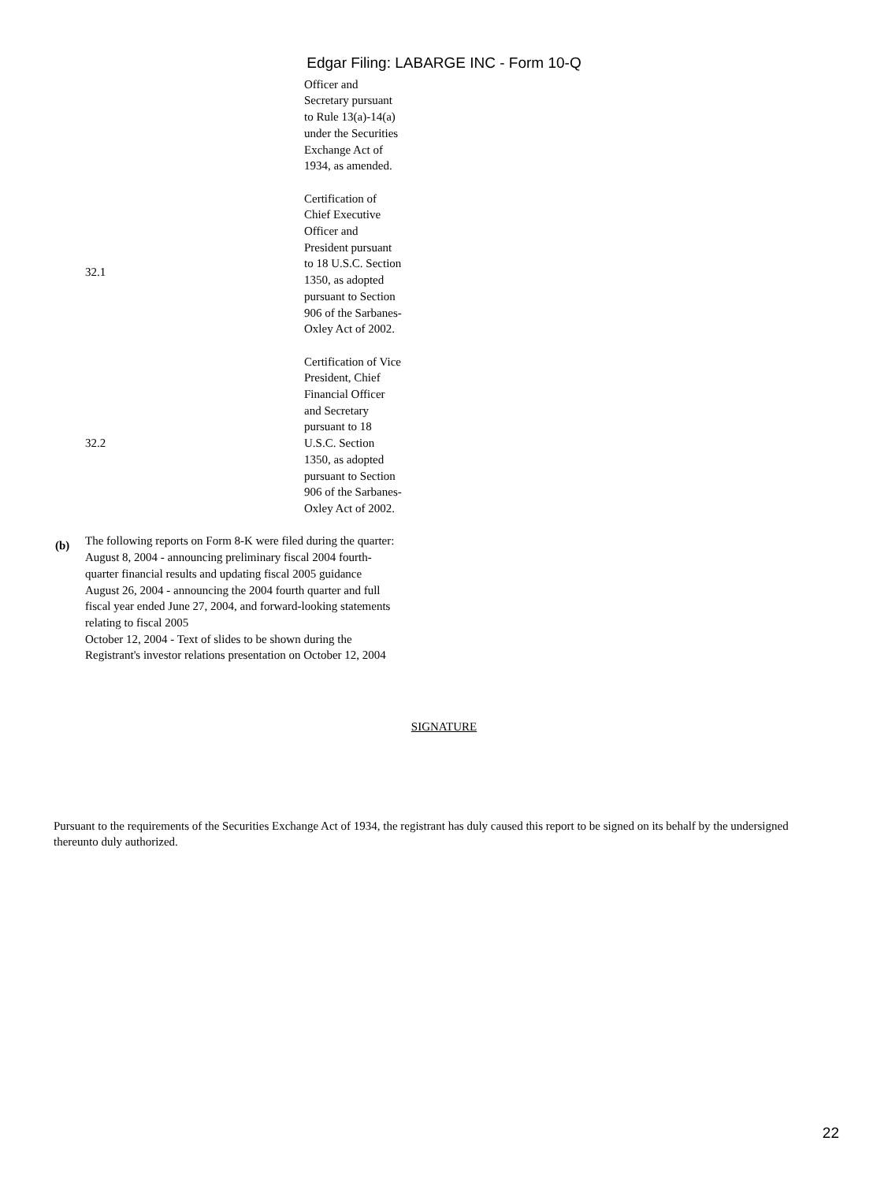Edgar Filing: LABARGE INC - Form 10-Q
| | Officer and Secretary pursuant to Rule 13(a)-14(a) under the Securities Exchange Act of 1934, as amended. |
| 32.1 | Certification of Chief Executive Officer and President pursuant to 18 U.S.C. Section 1350, as adopted pursuant to Section 906 of the Sarbanes-Oxley Act of 2002. |
| 32.2 | Certification of Vice President, Chief Financial Officer and Secretary pursuant to 18 U.S.C. Section 1350, as adopted pursuant to Section 906 of the Sarbanes-Oxley Act of 2002. |
| (b) | The following reports on Form 8-K were filed during the quarter: August 8, 2004 - announcing preliminary fiscal 2004 fourth-quarter financial results and updating fiscal 2005 guidance August 26, 2004 - announcing the 2004 fourth quarter and full fiscal year ended June 27, 2004, and forward-looking statements relating to fiscal 2005 October 12, 2004 - Text of slides to be shown during the Registrant's investor relations presentation on October 12, 2004 |
SIGNATURE
Pursuant to the requirements of the Securities Exchange Act of 1934, the registrant has duly caused this report to be signed on its behalf by the undersigned thereunto duly authorized.
22